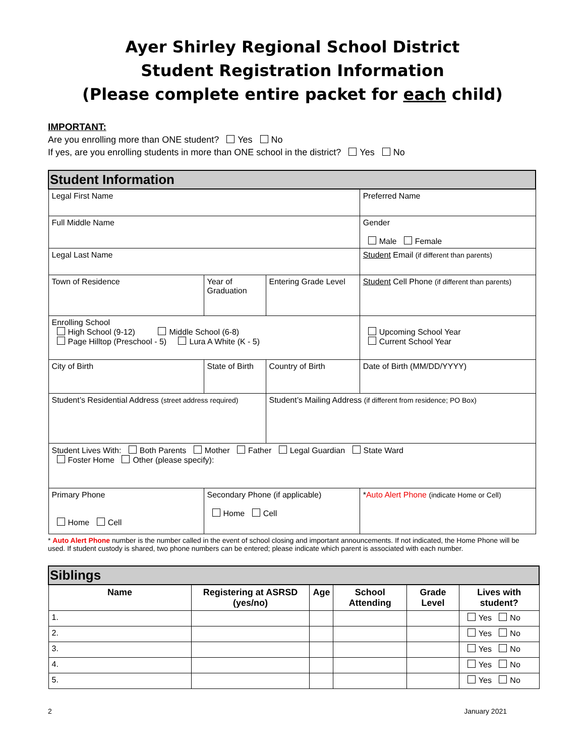Ayer Shirley Regional School District
Student Registration Information
(Please complete entire packet for each child)
IMPORTANT:
Are you enrolling more than ONE student? Yes No
If yes, are you enrolling students in more than ONE school in the district? Yes No
| Student Information | | | |
| Legal First Name | | | Preferred Name |
| Full Middle Name | | | Gender Male Female |
| Legal Last Name | | | Student Email (if different than parents) |
| Town of Residence | Year of Graduation | Entering Grade Level | Student Cell Phone (if different than parents) |
| Enrolling School High School (9-12) Middle School (6-8) Page Hilltop (Preschool - 5) Lura A White (K - 5) | | | Upcoming School Year Current School Year |
| City of Birth | State of Birth | Country of Birth | Date of Birth (MM/DD/YYYY) |
| Student’s Residential Address (street address required) | | Student’s Mailing Address (if different from residence; PO Box) | |
| Student Lives With: Both Parents Mother Father Legal Guardian State Ward Foster Home Other (please specify): | | | |
| Primary Phone Home Cell | Secondary Phone (if applicable) Home Cell | | * Auto Alert Phone (indicate Home or Cell) |
* Auto Alert Phone number is the number called in the event of school closing and important announcements. If not indicated, the Home Phone will be used. If student custody is shared, two phone numbers can be entered; please indicate which parent is associated with each number.
| Siblings | | | | | |
| Name | Registering at ASRSD (yes/no) | Age | School Attending | Grade Level | Lives with student? |
| 1. | | | | | Yes No |
| 2. | | | | | Yes No |
| 3. | | | | | Yes No |
| 4. | | | | | Yes No |
| 5. | | | | | Yes No |
2 January 2021